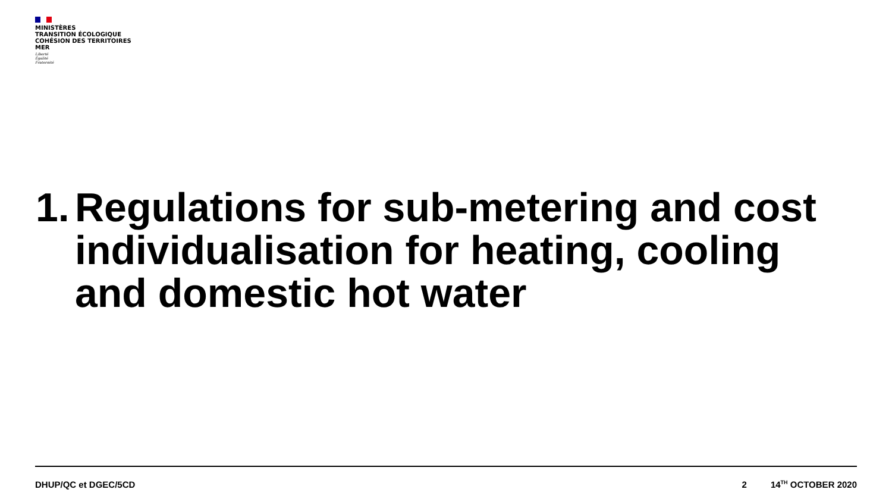MINISTÈRES
TRANSITION ÉCOLOGIQUE
COHÉSION DES TERRITOIRES
MER
Liberté
Égalité
Fraternité
1. Regulations for sub-metering and cost individualisation for heating, cooling and domestic hot water
DHUP/QC et DGEC/5CD 2 14<sup>TH</sup> OCTOBER 2020